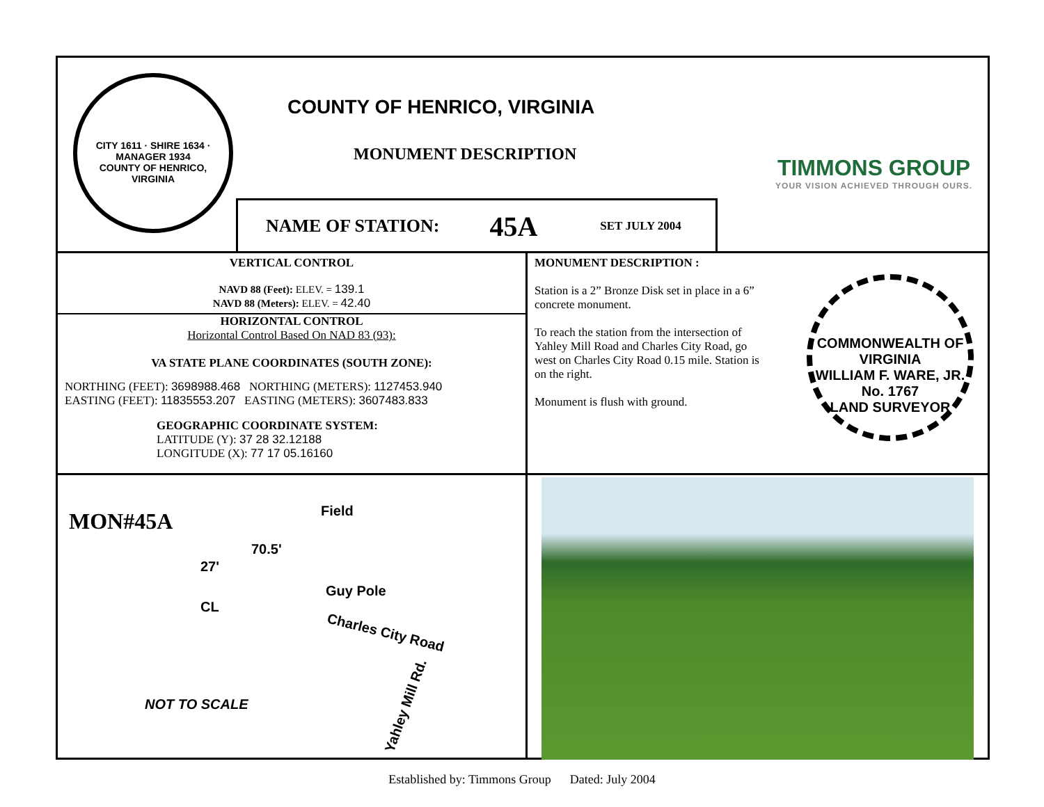CITY 1611 · SHIRE 1634 · MANAGER 1934
COUNTY OF HENRICO, VIRGINIA
COUNTY OF HENRICO, VIRGINIA
MONUMENT DESCRIPTION
TIMMONS GROUP
YOUR VISION ACHIEVED THROUGH OURS.
NAME OF STATION: 45A SET JULY 2004
VERTICAL CONTROL
NAVD 88 (Feet): ELEV. = 139.1
NAVD 88 (Meters): ELEV. = 42.40
HORIZONTAL CONTROL
Horizontal Control Based On NAD 83 (93):
VA STATE PLANE COORDINATES (SOUTH ZONE):
NORTHING (FEET): 3698988.468 NORTHING (METERS): 1127453.940
EASTING (FEET): 11835553.207 EASTING (METERS): 3607483.833
GEOGRAPHIC COORDINATE SYSTEM:
LATITUDE (Y): 37 28 32.12188
LONGITUDE (X): 77 17 05.16160
MONUMENT DESCRIPTION :
Station is a 2” Bronze Disk set in place in a 6” concrete monument.
To reach the station from the intersection of Yahley Mill Road and Charles City Road, go west on Charles City Road 0.15 mile. Station is on the right.
Monument is flush with ground.
COMMONWEALTH OF VIRGINIA
WILLIAM F. WARE, JR.
No. 1767
LAND SURVEYOR
MON#45A Field
70.5'
27'
Guy Pole
CL
Charles City Road
NOT TO SCALE Yahley Mill Rd.
Established by: Timmons Group Dated: July 2004